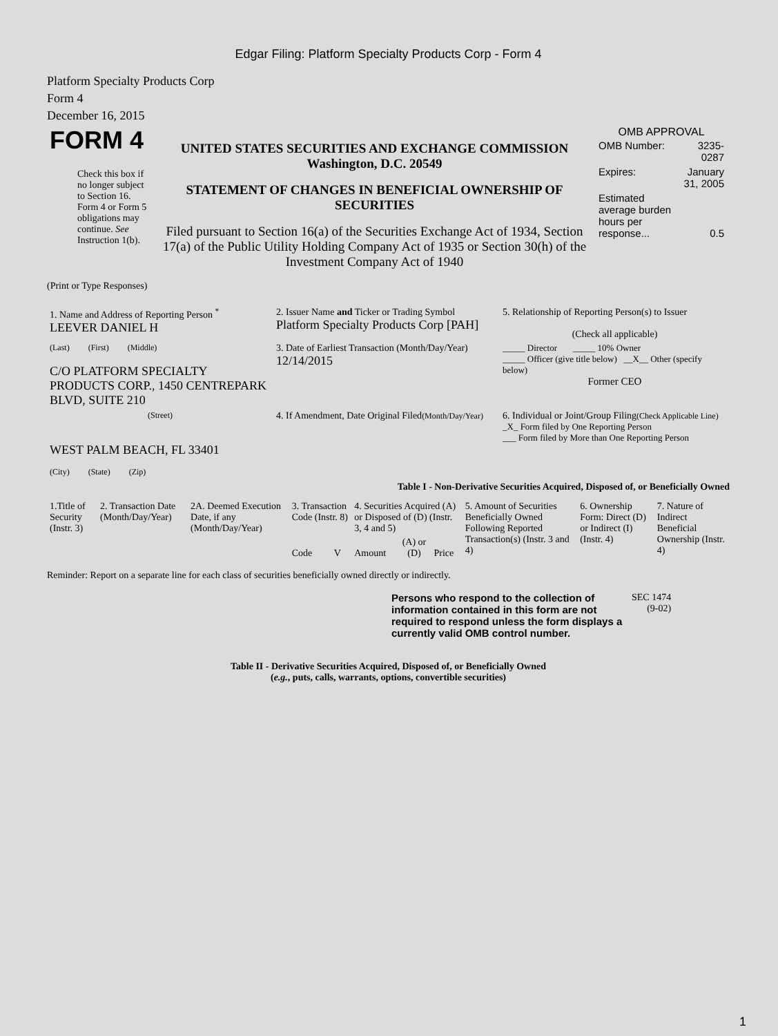Edgar Filing: Platform Specialty Products Corp - Form 4
Platform Specialty Products Corp
Form 4
December 16, 2015
| FORM 4 Check this box if no longer subject to Section 16. Form 4 or Form 5 obligations may continue. See Instruction 1(b). | UNITED STATES SECURITIES AND EXCHANGE COMMISSION Washington, D.C. 20549 STATEMENT OF CHANGES IN BENEFICIAL OWNERSHIP OF SECURITIES Filed pursuant to Section 16(a) of the Securities Exchange Act of 1934, Section 17(a) of the Public Utility Holding Company Act of 1935 or Section 30(h) of the Investment Company Act of 1940 | OMB APPROVAL / OMB Number: / 3235-0287 / / Expires: / January 31, 2005 / / Estimated average burden hours per response... / 0.5 / |
(Print or Type Responses)
| 1. Name and Address of Reporting Person <sup>*</sup> LEEVER DANIEL H | 2. Issuer Name and Ticker or Trading Symbol Platform Specialty Products Corp [PAH] | 5. Relationship of Reporting Person(s) to Issuer (Check all applicable) |
| (Last) (First) (Middle) C/O PLATFORM SPECIALTY PRODUCTS CORP., 1450 CENTREPARK BLVD, SUITE 210 | 3. Date of Earliest Transaction (Month/Day/Year) 12/14/2015 | _____ Director _____ 10% Owner _____ Officer (give title below) __X__ Other (specify below) Former CEO |
| (Street) WEST PALM BEACH, FL 33401 (City) (State) (Zip) | 4. If Amendment, Date Original Filed (Month/Day/Year) | 6. Individual or Joint/Group Filing (Check Applicable Line) _X_ Form filed by One Reporting Person ___ Form filed by More than One Reporting Person |
Table I - Non-Derivative Securities Acquired, Disposed of, or Beneficially Owned
| 1.Title of Security (Instr. 3) | 2. Transaction Date (Month/Day/Year) | 2A. Deemed Execution Date, if any (Month/Day/Year) | 3. Transaction Code (Instr. 8) | | 4. Securities Acquired (A) or Disposed of (D) (Instr. 3, 4 and 5) | | | 5. Amount of Securities Beneficially Owned Following Reported Transaction(s) (Instr. 3 and 4) | 6. Ownership Form: Direct (D) or Indirect (I) (Instr. 4) | 7. Nature of Indirect Beneficial Ownership (Instr. 4) |
| --- | --- | --- | --- | --- | --- | --- | --- | --- | --- | --- |
| | | | Code | V | Amount | (A) or (D) | Price | | | |
Reminder: Report on a separate line for each class of securities beneficially owned directly or indirectly.
| Persons who respond to the collection of information contained in this form are not required to respond unless the form displays a currently valid OMB control number. | SEC 1474 (9-02) |
Table II - Derivative Securities Acquired, Disposed of, or Beneficially Owned
(e.g., puts, calls, warrants, options, convertible securities)
1